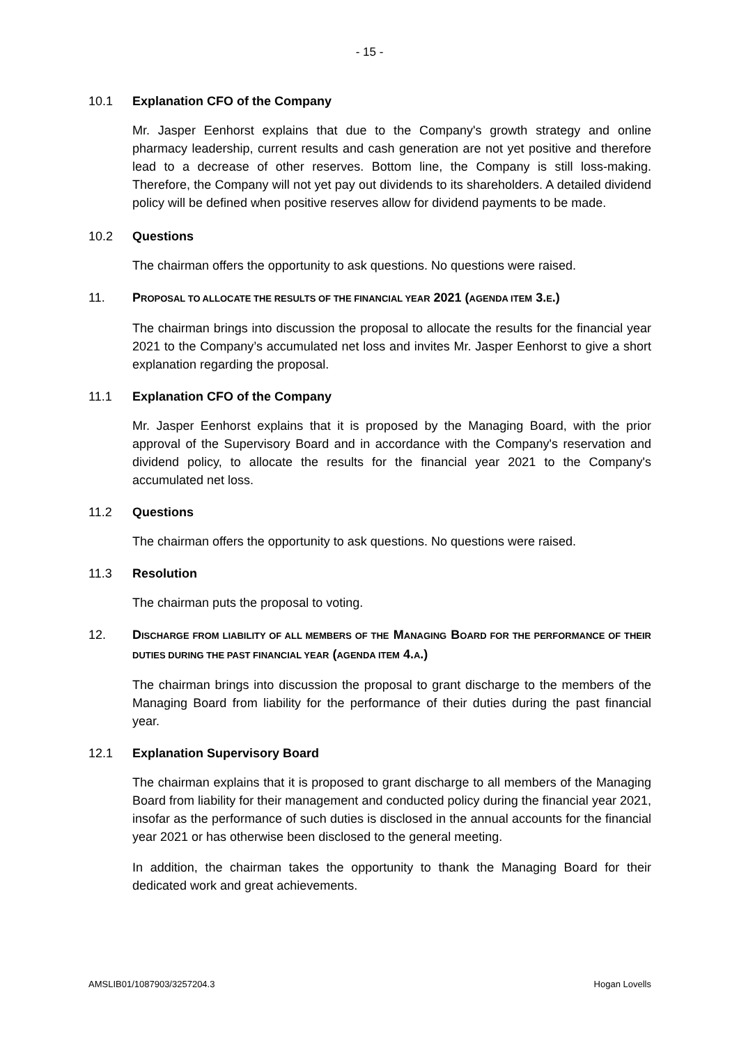- 15 -
10.1 Explanation CFO of the Company
Mr. Jasper Eenhorst explains that due to the Company's growth strategy and online pharmacy leadership, current results and cash generation are not yet positive and therefore lead to a decrease of other reserves. Bottom line, the Company is still loss-making. Therefore, the Company will not yet pay out dividends to its shareholders. A detailed dividend policy will be defined when positive reserves allow for dividend payments to be made.
10.2 Questions
The chairman offers the opportunity to ask questions. No questions were raised.
11. PROPOSAL TO ALLOCATE THE RESULTS OF THE FINANCIAL YEAR 2021 (AGENDA ITEM 3.E.)
The chairman brings into discussion the proposal to allocate the results for the financial year 2021 to the Company’s accumulated net loss and invites Mr. Jasper Eenhorst to give a short explanation regarding the proposal.
11.1 Explanation CFO of the Company
Mr. Jasper Eenhorst explains that it is proposed by the Managing Board, with the prior approval of the Supervisory Board and in accordance with the Company's reservation and dividend policy, to allocate the results for the financial year 2021 to the Company's accumulated net loss.
11.2 Questions
The chairman offers the opportunity to ask questions. No questions were raised.
11.3 Resolution
The chairman puts the proposal to voting.
12. DISCHARGE FROM LIABILITY OF ALL MEMBERS OF THE MANAGING BOARD FOR THE PERFORMANCE OF THEIR DUTIES DURING THE PAST FINANCIAL YEAR (AGENDA ITEM 4.A.)
The chairman brings into discussion the proposal to grant discharge to the members of the Managing Board from liability for the performance of their duties during the past financial year.
12.1 Explanation Supervisory Board
The chairman explains that it is proposed to grant discharge to all members of the Managing Board from liability for their management and conducted policy during the financial year 2021, insofar as the performance of such duties is disclosed in the annual accounts for the financial year 2021 or has otherwise been disclosed to the general meeting.
In addition, the chairman takes the opportunity to thank the Managing Board for their dedicated work and great achievements.
AMSLIB01/1087903/3257204.3 Hogan Lovells